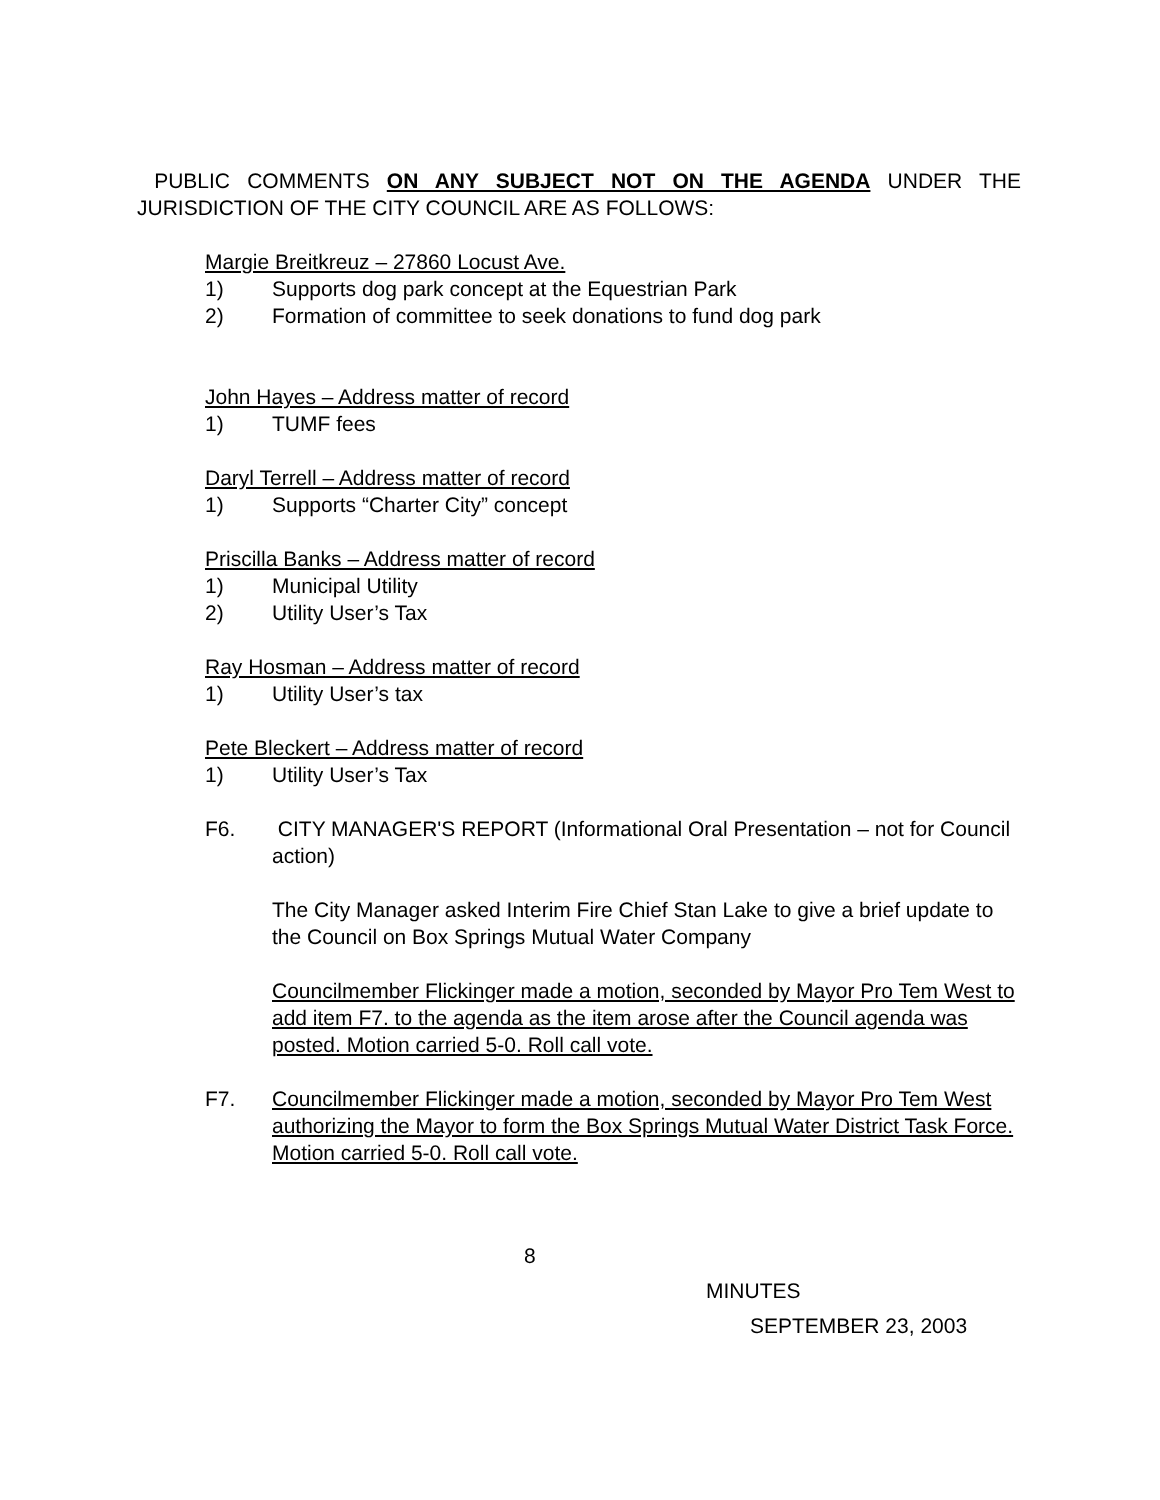PUBLIC COMMENTS ON ANY SUBJECT NOT ON THE AGENDA UNDER THE JURISDICTION OF THE CITY COUNCIL ARE AS FOLLOWS:
Margie Breitkreuz – 27860 Locust Ave.
1) Supports dog park concept at the Equestrian Park
2) Formation of committee to seek donations to fund dog park
John Hayes – Address matter of record
1) TUMF fees
Daryl Terrell – Address matter of record
1) Supports “Charter City” concept
Priscilla Banks – Address matter of record
1) Municipal Utility
2) Utility User’s Tax
Ray Hosman – Address matter of record
1) Utility User’s tax
Pete Bleckert – Address matter of record
1) Utility User’s Tax
F6. CITY MANAGER'S REPORT (Informational Oral Presentation – not for Council action)
The City Manager asked Interim Fire Chief Stan Lake to give a brief update to the Council on Box Springs Mutual Water Company
Councilmember Flickinger made a motion, seconded by Mayor Pro Tem West to add item F7. to the agenda as the item arose after the Council agenda was posted. Motion carried 5-0. Roll call vote.
F7. Councilmember Flickinger made a motion, seconded by Mayor Pro Tem West authorizing the Mayor to form the Box Springs Mutual Water District Task Force. Motion carried 5-0. Roll call vote.
8
MINUTES
SEPTEMBER 23, 2003